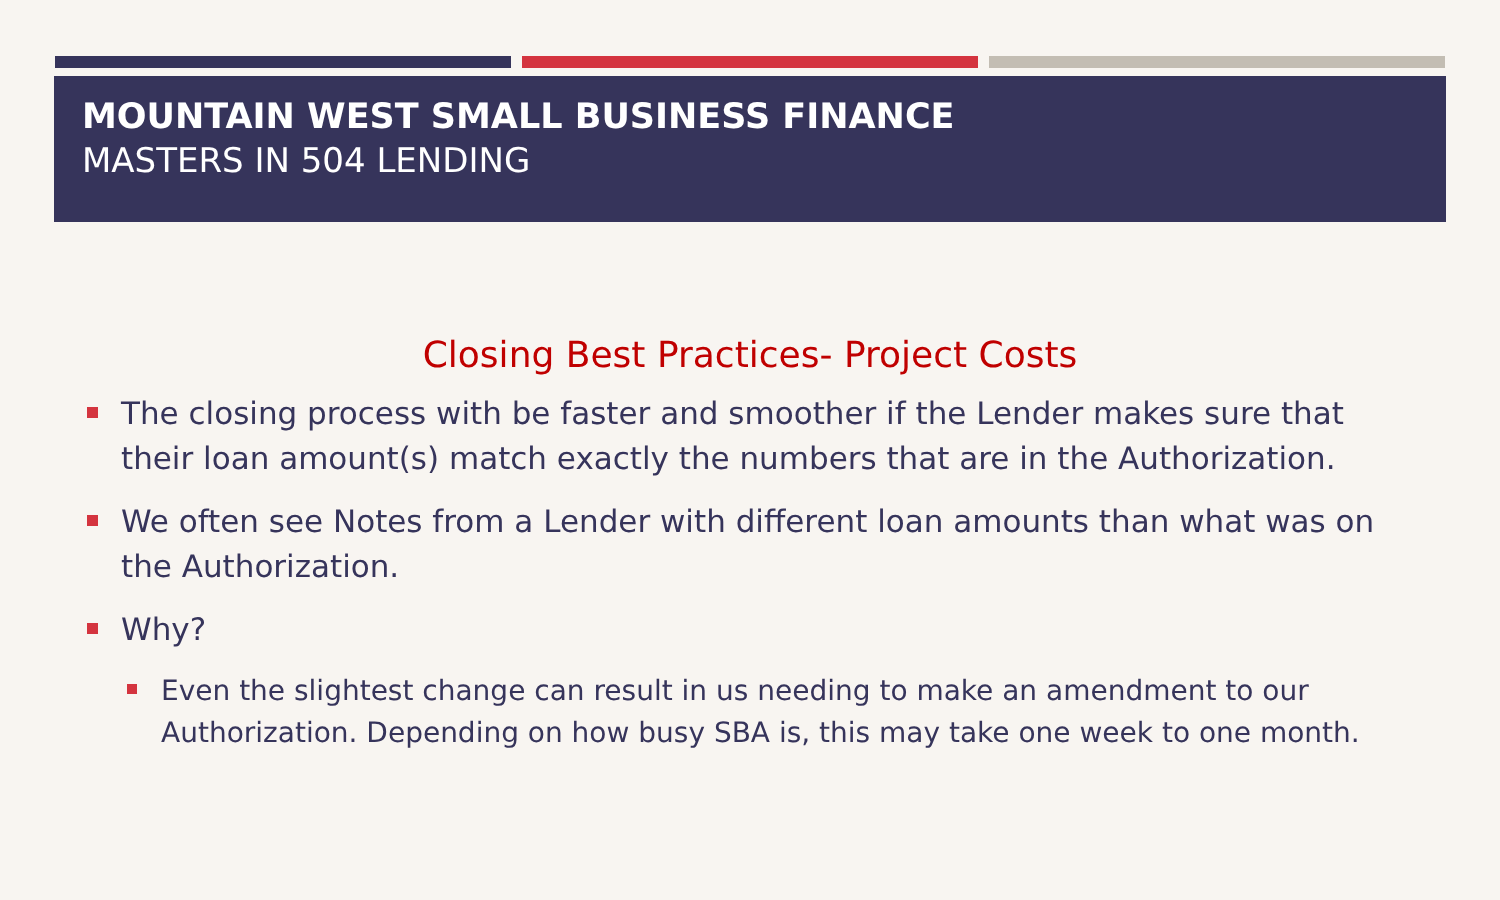MOUNTAIN WEST SMALL BUSINESS FINANCE
MASTERS IN 504 LENDING
Closing Best Practices- Project Costs
The closing process with be faster and smoother if the Lender makes sure that their loan amount(s) match exactly the numbers that are in the Authorization.
We often see Notes from a Lender with different loan amounts than what was on the Authorization.
Why?
Even the slightest change can result in us needing to make an amendment to our Authorization. Depending on how busy SBA is, this may take one week to one month.